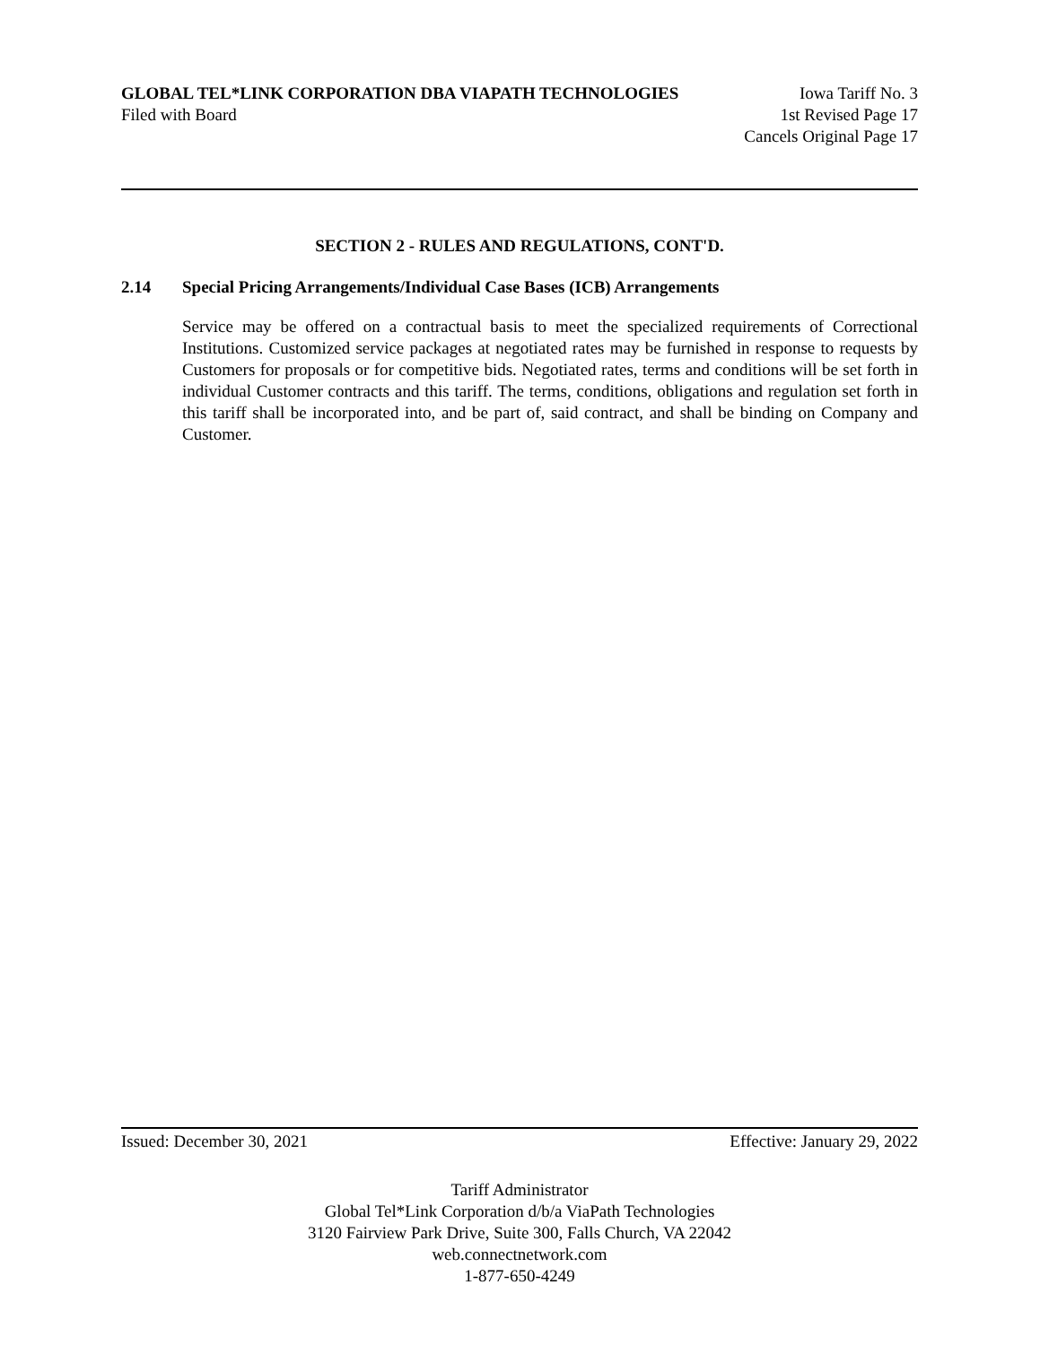GLOBAL TEL*LINK CORPORATION DBA VIAPATH TECHNOLOGIES Iowa Tariff No. 3
Filed with Board 1st Revised Page 17
Cancels Original Page 17
SECTION 2 - RULES AND REGULATIONS, CONT'D.
2.14 Special Pricing Arrangements/Individual Case Bases (ICB) Arrangements
Service may be offered on a contractual basis to meet the specialized requirements of Correctional Institutions. Customized service packages at negotiated rates may be furnished in response to requests by Customers for proposals or for competitive bids. Negotiated rates, terms and conditions will be set forth in individual Customer contracts and this tariff. The terms, conditions, obligations and regulation set forth in this tariff shall be incorporated into, and be part of, said contract, and shall be binding on Company and Customer.
Issued: December 30, 2021 Effective: January 29, 2022
Tariff Administrator
Global Tel*Link Corporation d/b/a ViaPath Technologies
3120 Fairview Park Drive, Suite 300, Falls Church, VA 22042
web.connectnetwork.com
1-877-650-4249